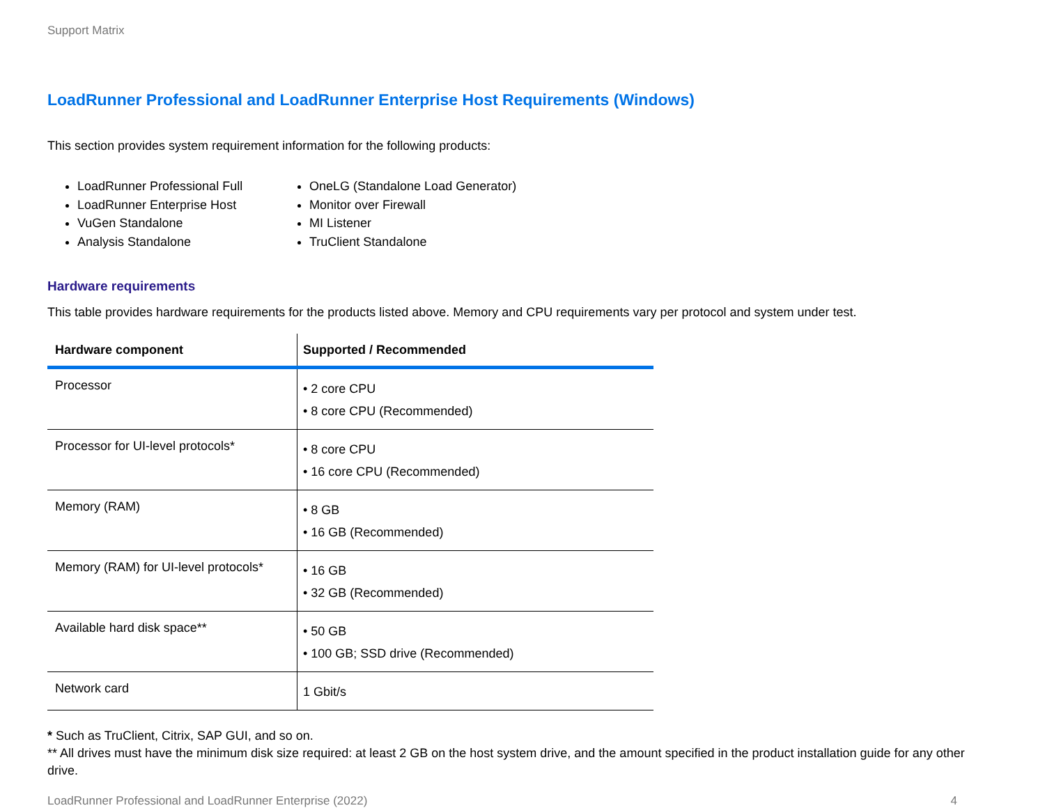Support Matrix
LoadRunner Professional and LoadRunner Enterprise Host Requirements (Windows)
This section provides system requirement information for the following products:
LoadRunner Professional Full
LoadRunner Enterprise Host
VuGen Standalone
Analysis Standalone
OneLG (Standalone Load Generator)
Monitor over Firewall
MI Listener
TruClient Standalone
Hardware requirements
This table provides hardware requirements for the products listed above. Memory and CPU requirements vary per protocol and system under test.
| Hardware component | Supported / Recommended |
| --- | --- |
| Processor | • 2 core CPU • 8 core CPU (Recommended) |
| Processor for UI-level protocols* | • 8 core CPU • 16 core CPU (Recommended) |
| Memory (RAM) | • 8 GB • 16 GB (Recommended) |
| Memory (RAM) for UI-level protocols* | • 16 GB • 32 GB (Recommended) |
| Available hard disk space** | • 50 GB • 100 GB; SSD drive (Recommended) |
| Network card | 1 Gbit/s |
* Such as TruClient, Citrix, SAP GUI, and so on.
** All drives must have the minimum disk size required: at least 2 GB on the host system drive, and the amount specified in the product installation guide for any other drive.
LoadRunner Professional and LoadRunner Enterprise (2022) 4